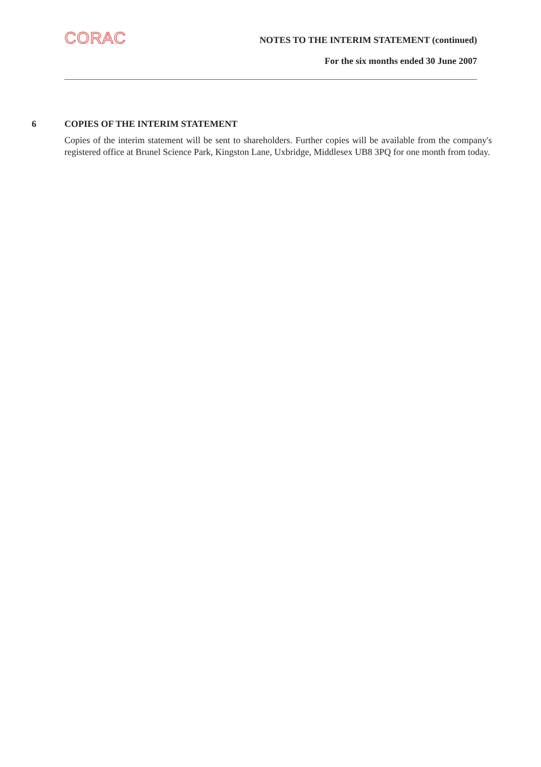CORAC
NOTES TO THE INTERIM STATEMENT (continued)
For the six months ended 30 June 2007
6 COPIES OF THE INTERIM STATEMENT
Copies of the interim statement will be sent to shareholders. Further copies will be available from the company's registered office at Brunel Science Park, Kingston Lane, Uxbridge, Middlesex UB8 3PQ for one month from today.